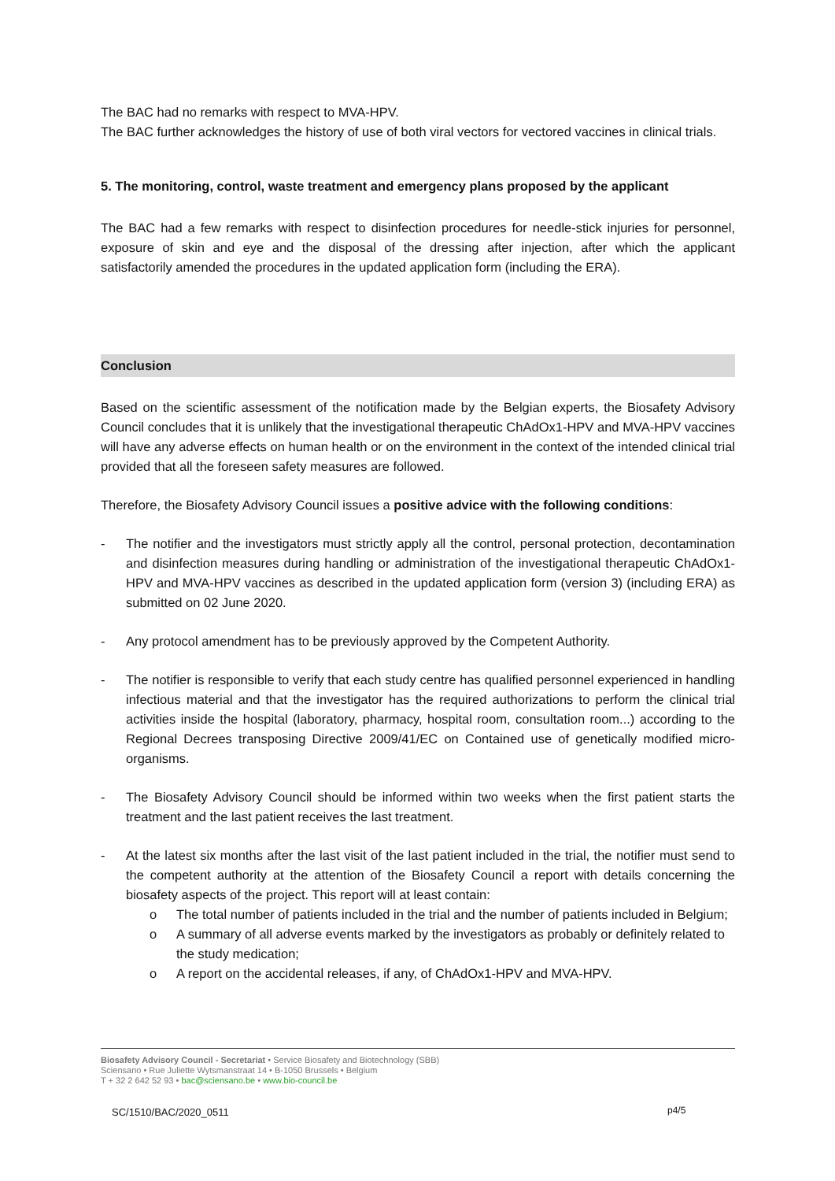The BAC had no remarks with respect to MVA-HPV.
The BAC further acknowledges the history of use of both viral vectors for vectored vaccines in clinical trials.
5. The monitoring, control, waste treatment and emergency plans proposed by the applicant
The BAC had a few remarks with respect to disinfection procedures for needle-stick injuries for personnel, exposure of skin and eye and the disposal of the dressing after injection, after which the applicant satisfactorily amended the procedures in the updated application form (including the ERA).
Conclusion
Based on the scientific assessment of the notification made by the Belgian experts, the Biosafety Advisory Council concludes that it is unlikely that the investigational therapeutic ChAdOx1-HPV and MVA-HPV vaccines will have any adverse effects on human health or on the environment in the context of the intended clinical trial provided that all the foreseen safety measures are followed.
Therefore, the Biosafety Advisory Council issues a positive advice with the following conditions:
- The notifier and the investigators must strictly apply all the control, personal protection, decontamination and disinfection measures during handling or administration of the investigational therapeutic ChAdOx1-HPV and MVA-HPV vaccines as described in the updated application form (version 3) (including ERA) as submitted on 02 June 2020.
- Any protocol amendment has to be previously approved by the Competent Authority.
- The notifier is responsible to verify that each study centre has qualified personnel experienced in handling infectious material and that the investigator has the required authorizations to perform the clinical trial activities inside the hospital (laboratory, pharmacy, hospital room, consultation room...) according to the Regional Decrees transposing Directive 2009/41/EC on Contained use of genetically modified micro-organisms.
- The Biosafety Advisory Council should be informed within two weeks when the first patient starts the treatment and the last patient receives the last treatment.
- At the latest six months after the last visit of the last patient included in the trial, the notifier must send to the competent authority at the attention of the Biosafety Council a report with details concerning the biosafety aspects of the project. This report will at least contain:
o The total number of patients included in the trial and the number of patients included in Belgium;
o A summary of all adverse events marked by the investigators as probably or definitely related to the study medication;
o A report on the accidental releases, if any, of ChAdOx1-HPV and MVA-HPV.
Biosafety Advisory Council - Secretariat • Service Biosafety and Biotechnology (SBB)
Sciensano • Rue Juliette Wytsmanstraat 14 • B-1050 Brussels • Belgium
T + 32 2 642 52 93 • bac@sciensano.be • www.bio-council.be
SC/1510/BAC/2020_0511 p4/5